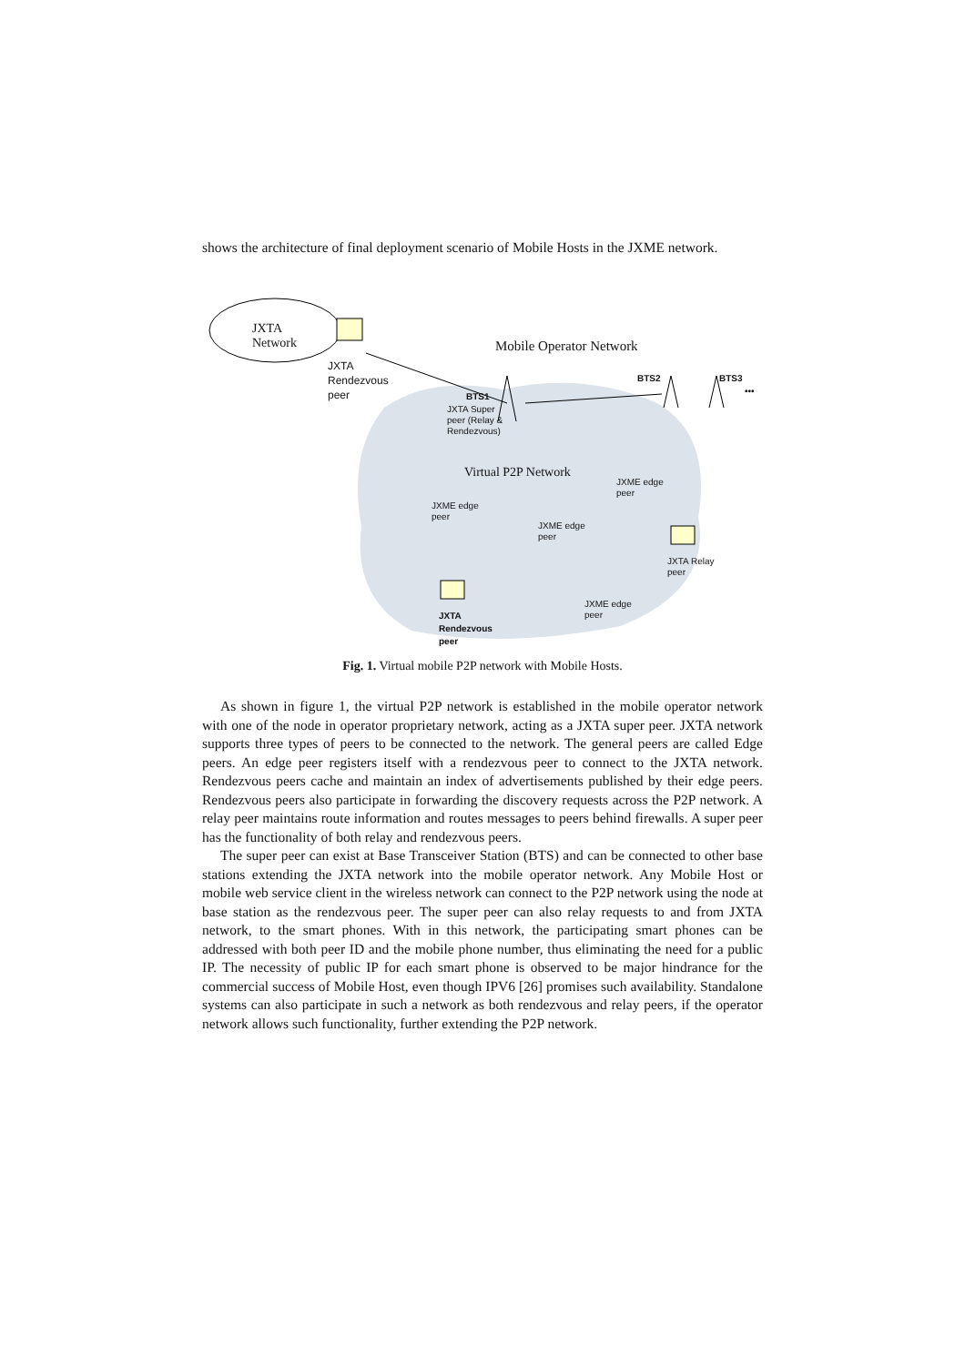shows the architecture of final deployment scenario of Mobile Hosts in the JXME network.
JXTA
Network
JXTA
Rendezvous
peer
Mobile Operator Network
BTS1
BTS2 BTS3
•••
JXTA Super
peer (Relay &
Rendezvous)
Virtual P2P Network
JXME edge
peer
JXME edge
peer
JXME edge
peer
JXTA Relay
peer
JXME edge
peer
JXTA
Rendezvous
peer
Fig. 1. Virtual mobile P2P network with Mobile Hosts.
As shown in figure 1, the virtual P2P network is established in the mobile operator network with one of the node in operator proprietary network, acting as a JXTA super peer. JXTA network supports three types of peers to be connected to the network. The general peers are called Edge peers. An edge peer registers itself with a rendezvous peer to connect to the JXTA network. Rendezvous peers cache and maintain an index of advertisements published by their edge peers. Rendezvous peers also participate in forwarding the discovery requests across the P2P network. A relay peer maintains route information and routes messages to peers behind firewalls. A super peer has the functionality of both relay and rendezvous peers.
The super peer can exist at Base Transceiver Station (BTS) and can be connected to other base stations extending the JXTA network into the mobile operator network. Any Mobile Host or mobile web service client in the wireless network can connect to the P2P network using the node at base station as the rendezvous peer. The super peer can also relay requests to and from JXTA network, to the smart phones. With in this network, the participating smart phones can be addressed with both peer ID and the mobile phone number, thus eliminating the need for a public IP. The necessity of public IP for each smart phone is observed to be major hindrance for the commercial success of Mobile Host, even though IPV6 [26] promises such availability. Standalone systems can also participate in such a network as both rendezvous and relay peers, if the operator network allows such functionality, further extending the P2P network.